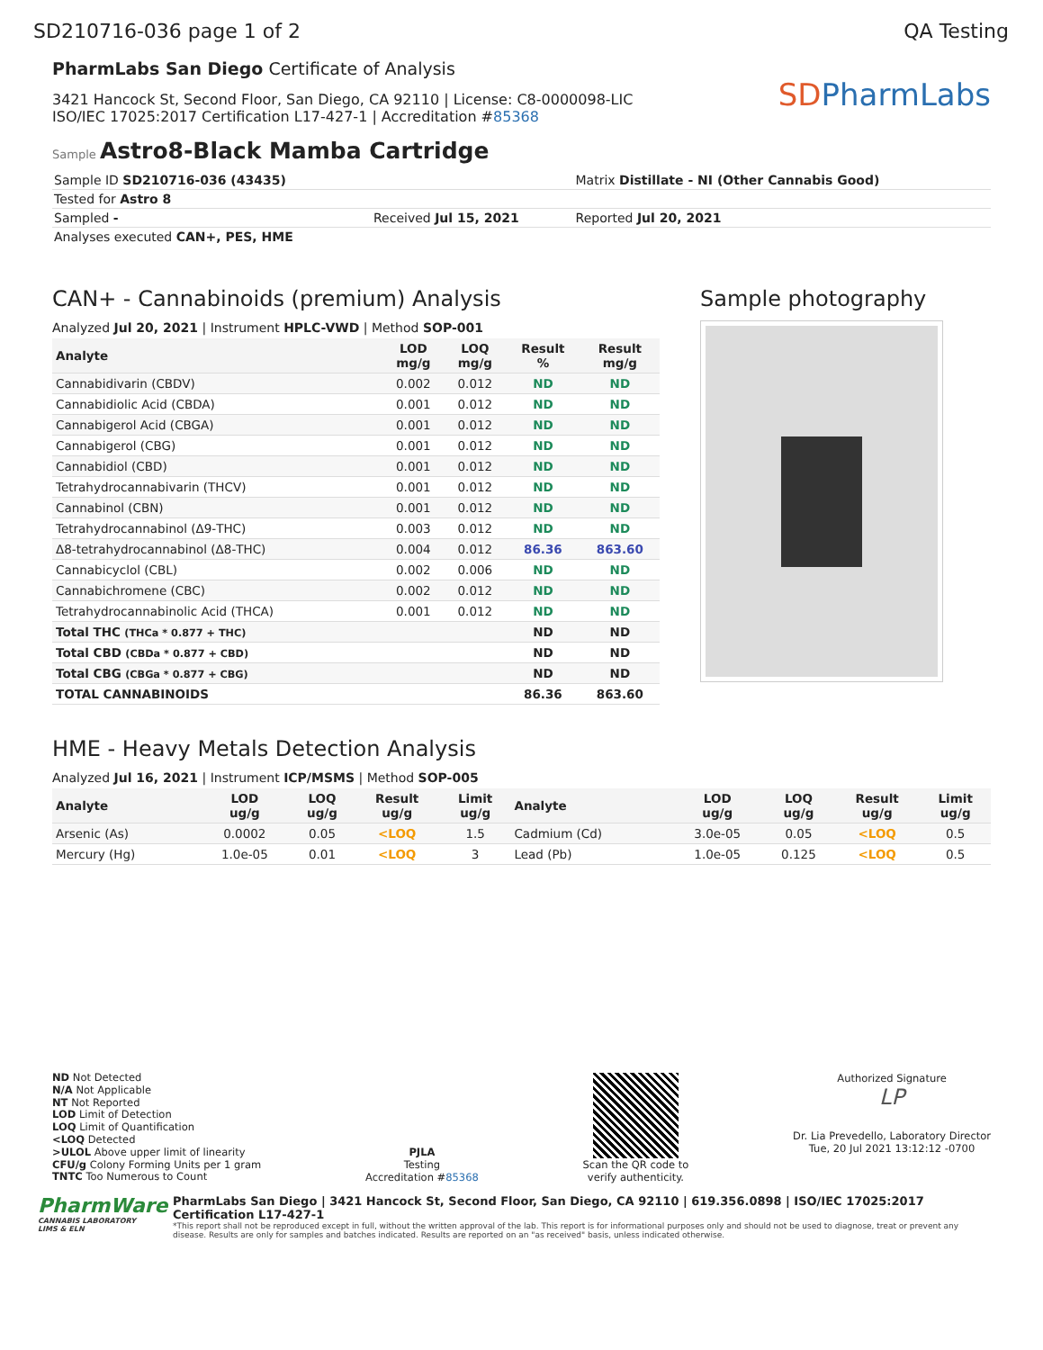SD210716-036 page 1 of 2 QA Testing
PharmLabs San Diego Certificate of Analysis
3421 Hancock St, Second Floor, San Diego, CA 92110 | License: C8-0000098-LIC
ISO/IEC 17025:2017 Certification L17-427-1 | Accreditation #85368
SDPharmLabs
Sample Astro8-Black Mamba Cartridge
| Sample ID SD210716-036 (43435) | | Matrix Distillate - NI (Other Cannabis Good) |
| Tested for Astro 8 | | |
| Sampled - | Received Jul 15, 2021 | Reported Jul 20, 2021 |
| Analyses executed CAN+, PES, HME | | |
CAN+ - Cannabinoids (premium) Analysis
Analyzed Jul 20, 2021 | Instrument HPLC-VWD | Method SOP-001
| Analyte | LOD mg/g | LOQ mg/g | Result % | Result mg/g |
| --- | --- | --- | --- | --- |
| Cannabidivarin (CBDV) | 0.002 | 0.012 | ND | ND |
| Cannabidiolic Acid (CBDA) | 0.001 | 0.012 | ND | ND |
| Cannabigerol Acid (CBGA) | 0.001 | 0.012 | ND | ND |
| Cannabigerol (CBG) | 0.001 | 0.012 | ND | ND |
| Cannabidiol (CBD) | 0.001 | 0.012 | ND | ND |
| Tetrahydrocannabivarin (THCV) | 0.001 | 0.012 | ND | ND |
| Cannabinol (CBN) | 0.001 | 0.012 | ND | ND |
| Tetrahydrocannabinol (Δ9-THC) | 0.003 | 0.012 | ND | ND |
| Δ8-tetrahydrocannabinol (Δ8-THC) | 0.004 | 0.012 | 86.36 | 863.60 |
| Cannabicyclol (CBL) | 0.002 | 0.006 | ND | ND |
| Cannabichromene (CBC) | 0.002 | 0.012 | ND | ND |
| Tetrahydrocannabinolic Acid (THCA) | 0.001 | 0.012 | ND | ND |
| Total THC (THCa * 0.877 + THC) | | | ND | ND |
| Total CBD (CBDa * 0.877 + CBD) | | | ND | ND |
| Total CBG (CBGa * 0.877 + CBG) | | | ND | ND |
| TOTAL CANNABINOIDS | | | 86.36 | 863.60 |
Sample photography
HME - Heavy Metals Detection Analysis
Analyzed Jul 16, 2021 | Instrument ICP/MSMS | Method SOP-005
| Analyte | LOD ug/g | LOQ ug/g | Result ug/g | Limit ug/g | Analyte | LOD ug/g | LOQ ug/g | Result ug/g | Limit ug/g |
| --- | --- | --- | --- | --- | --- | --- | --- | --- | --- |
| Arsenic (As) | 0.0002 | 0.05 | <LOQ | 1.5 | Cadmium (Cd) | 3.0e-05 | 0.05 | <LOQ | 0.5 |
| Mercury (Hg) | 1.0e-05 | 0.01 | <LOQ | 3 | Lead (Pb) | 1.0e-05 | 0.125 | <LOQ | 0.5 |
ND Not Detected
N/A Not Applicable
NT Not Reported
LOD Limit of Detection
LOQ Limit of Quantification
<LOQ Detected
>ULOL Above upper limit of linearity
CFU/g Colony Forming Units per 1 gram
TNTC Too Numerous to Count
PJLA
Testing
Accreditation #85368
Scan the QR code to
verify authenticity.
Authorized Signature
LP
Dr. Lia Prevedello, Laboratory Director
Tue, 20 Jul 2021 13:12:12 -0700
PharmWare
CANNABIS LABORATORY LIMS & ELN
PharmLabs San Diego | 3421 Hancock St, Second Floor, San Diego, CA 92110 | 619.356.0898 | ISO/IEC 17025:2017 Certification L17-427-1
*This report shall not be reproduced except in full, without the written approval of the lab. This report is for informational purposes only and should not be used to diagnose, treat or prevent any disease. Results are only for samples and batches indicated. Results are reported on an "as received" basis, unless indicated otherwise.